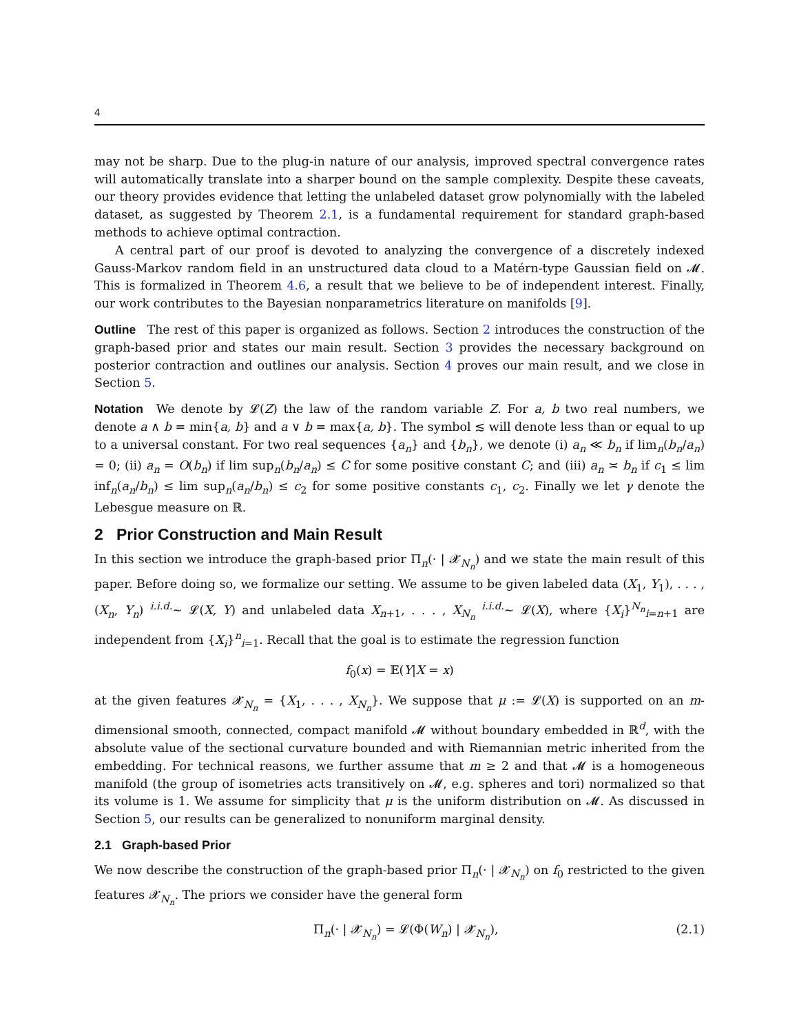4
may not be sharp. Due to the plug-in nature of our analysis, improved spectral convergence rates will automatically translate into a sharper bound on the sample complexity. Despite these caveats, our theory provides evidence that letting the unlabeled dataset grow polynomially with the labeled dataset, as suggested by Theorem 2.1, is a fundamental requirement for standard graph-based methods to achieve optimal contraction.
A central part of our proof is devoted to analyzing the convergence of a discretely indexed Gauss-Markov random field in an unstructured data cloud to a Matérn-type Gaussian field on 𝓜. This is formalized in Theorem 4.6, a result that we believe to be of independent interest. Finally, our work contributes to the Bayesian nonparametrics literature on manifolds [9].
Outline The rest of this paper is organized as follows. Section 2 introduces the construction of the graph-based prior and states our main result. Section 3 provides the necessary background on posterior contraction and outlines our analysis. Section 4 proves our main result, and we close in Section 5.
Notation We denote by 𝓛(Z) the law of the random variable Z. For a, b two real numbers, we denote a ∧ b = min{a, b} and a ∨ b = max{a, b}. The symbol ≲ will denote less than or equal to up to a universal constant. For two real sequences {a<sub>n</sub>} and {b<sub>n</sub>}, we denote (i) a<sub>n</sub> ≪ b<sub>n</sub> if lim<sub>n</sub>(b<sub>n</sub>/a<sub>n</sub>) = 0; (ii) a<sub>n</sub> = O(b<sub>n</sub>) if lim sup<sub>n</sub>(b<sub>n</sub>/a<sub>n</sub>) ≤ C for some positive constant C; and (iii) a<sub>n</sub> ≍ b<sub>n</sub> if c<sub>1</sub> ≤ lim inf<sub>n</sub>(a<sub>n</sub>/b<sub>n</sub>) ≤ lim sup<sub>n</sub>(a<sub>n</sub>/b<sub>n</sub>) ≤ c<sub>2</sub> for some positive constants c<sub>1</sub>, c<sub>2</sub>. Finally we let γ denote the Lebesgue measure on ℝ.
2 Prior Construction and Main Result
In this section we introduce the graph-based prior Π<sub>n</sub>(· | 𝓧<sub>N<sub>n</sub></sub>) and we state the main result of this paper. Before doing so, we formalize our setting. We assume to be given labeled data (X<sub>1</sub>, Y<sub>1</sub>), . . . , (X<sub>n</sub>, Y<sub>n</sub>) <sup>i.i.d.</sup>∼ 𝓛(X, Y) and unlabeled data X<sub>n+1</sub>, . . . , X<sub>N<sub>n</sub></sub> <sup>i.i.d.</sup>∼ 𝓛(X), where {X<sub>i</sub>}<sup>N<sub>n</sub></sup><sub>i=n+1</sub> are independent from {X<sub>i</sub>}<sup>n</sup><sub>i=1</sub>. Recall that the goal is to estimate the regression function
f<sub>0</sub>(x) = 𝔼(Y|X = x)
at the given features 𝓧<sub>N<sub>n</sub></sub> = {X<sub>1</sub>, . . . , X<sub>N<sub>n</sub></sub>}. We suppose that μ := 𝓛(X) is supported on an m-dimensional smooth, connected, compact manifold 𝓜 without boundary embedded in ℝ<sup>d</sup>, with the absolute value of the sectional curvature bounded and with Riemannian metric inherited from the embedding. For technical reasons, we further assume that m ≥ 2 and that 𝓜 is a homogeneous manifold (the group of isometries acts transitively on 𝓜, e.g. spheres and tori) normalized so that its volume is 1. We assume for simplicity that μ is the uniform distribution on 𝓜. As discussed in Section 5, our results can be generalized to nonuniform marginal density.
2.1 Graph-based Prior
We now describe the construction of the graph-based prior Π<sub>n</sub>(· | 𝓧<sub>N<sub>n</sub></sub>) on f<sub>0</sub> restricted to the given features 𝓧<sub>N<sub>n</sub></sub>. The priors we consider have the general form
Π<sub>n</sub>(· | 𝓧<sub>N<sub>n</sub></sub>) = 𝓛(Φ(W<sub>n</sub>) | 𝓧<sub>N<sub>n</sub></sub>), (2.1)